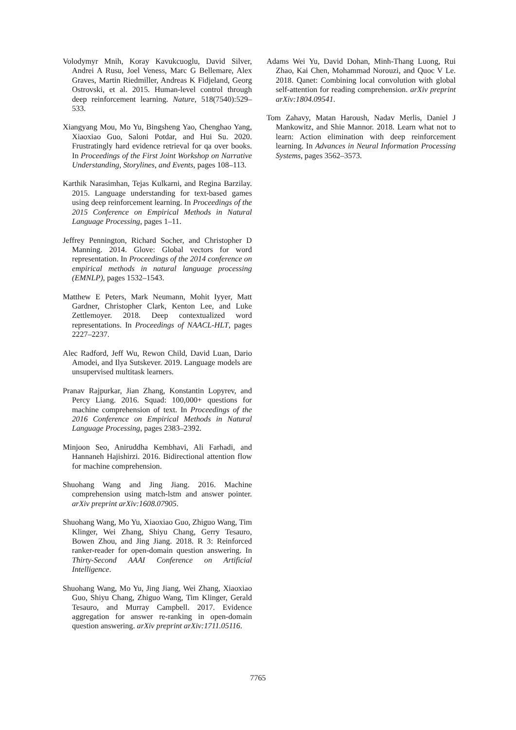Volodymyr Mnih, Koray Kavukcuoglu, David Silver, Andrei A Rusu, Joel Veness, Marc G Bellemare, Alex Graves, Martin Riedmiller, Andreas K Fidjeland, Georg Ostrovski, et al. 2015. Human-level control through deep reinforcement learning. Nature, 518(7540):529–533.
Xiangyang Mou, Mo Yu, Bingsheng Yao, Chenghao Yang, Xiaoxiao Guo, Saloni Potdar, and Hui Su. 2020. Frustratingly hard evidence retrieval for qa over books. In Proceedings of the First Joint Workshop on Narrative Understanding, Storylines, and Events, pages 108–113.
Karthik Narasimhan, Tejas Kulkarni, and Regina Barzilay. 2015. Language understanding for text-based games using deep reinforcement learning. In Proceedings of the 2015 Conference on Empirical Methods in Natural Language Processing, pages 1–11.
Jeffrey Pennington, Richard Socher, and Christopher D Manning. 2014. Glove: Global vectors for word representation. In Proceedings of the 2014 conference on empirical methods in natural language processing (EMNLP), pages 1532–1543.
Matthew E Peters, Mark Neumann, Mohit Iyyer, Matt Gardner, Christopher Clark, Kenton Lee, and Luke Zettlemoyer. 2018. Deep contextualized word representations. In Proceedings of NAACL-HLT, pages 2227–2237.
Alec Radford, Jeff Wu, Rewon Child, David Luan, Dario Amodei, and Ilya Sutskever. 2019. Language models are unsupervised multitask learners.
Pranav Rajpurkar, Jian Zhang, Konstantin Lopyrev, and Percy Liang. 2016. Squad: 100,000+ questions for machine comprehension of text. In Proceedings of the 2016 Conference on Empirical Methods in Natural Language Processing, pages 2383–2392.
Minjoon Seo, Aniruddha Kembhavi, Ali Farhadi, and Hannaneh Hajishirzi. 2016. Bidirectional attention flow for machine comprehension.
Shuohang Wang and Jing Jiang. 2016. Machine comprehension using match-lstm and answer pointer. arXiv preprint arXiv:1608.07905.
Shuohang Wang, Mo Yu, Xiaoxiao Guo, Zhiguo Wang, Tim Klinger, Wei Zhang, Shiyu Chang, Gerry Tesauro, Bowen Zhou, and Jing Jiang. 2018. R 3: Reinforced ranker-reader for open-domain question answering. In Thirty-Second AAAI Conference on Artificial Intelligence.
Shuohang Wang, Mo Yu, Jing Jiang, Wei Zhang, Xiaoxiao Guo, Shiyu Chang, Zhiguo Wang, Tim Klinger, Gerald Tesauro, and Murray Campbell. 2017. Evidence aggregation for answer re-ranking in open-domain question answering. arXiv preprint arXiv:1711.05116.
Adams Wei Yu, David Dohan, Minh-Thang Luong, Rui Zhao, Kai Chen, Mohammad Norouzi, and Quoc V Le. 2018. Qanet: Combining local convolution with global self-attention for reading comprehension. arXiv preprint arXiv:1804.09541.
Tom Zahavy, Matan Haroush, Nadav Merlis, Daniel J Mankowitz, and Shie Mannor. 2018. Learn what not to learn: Action elimination with deep reinforcement learning. In Advances in Neural Information Processing Systems, pages 3562–3573.
7765